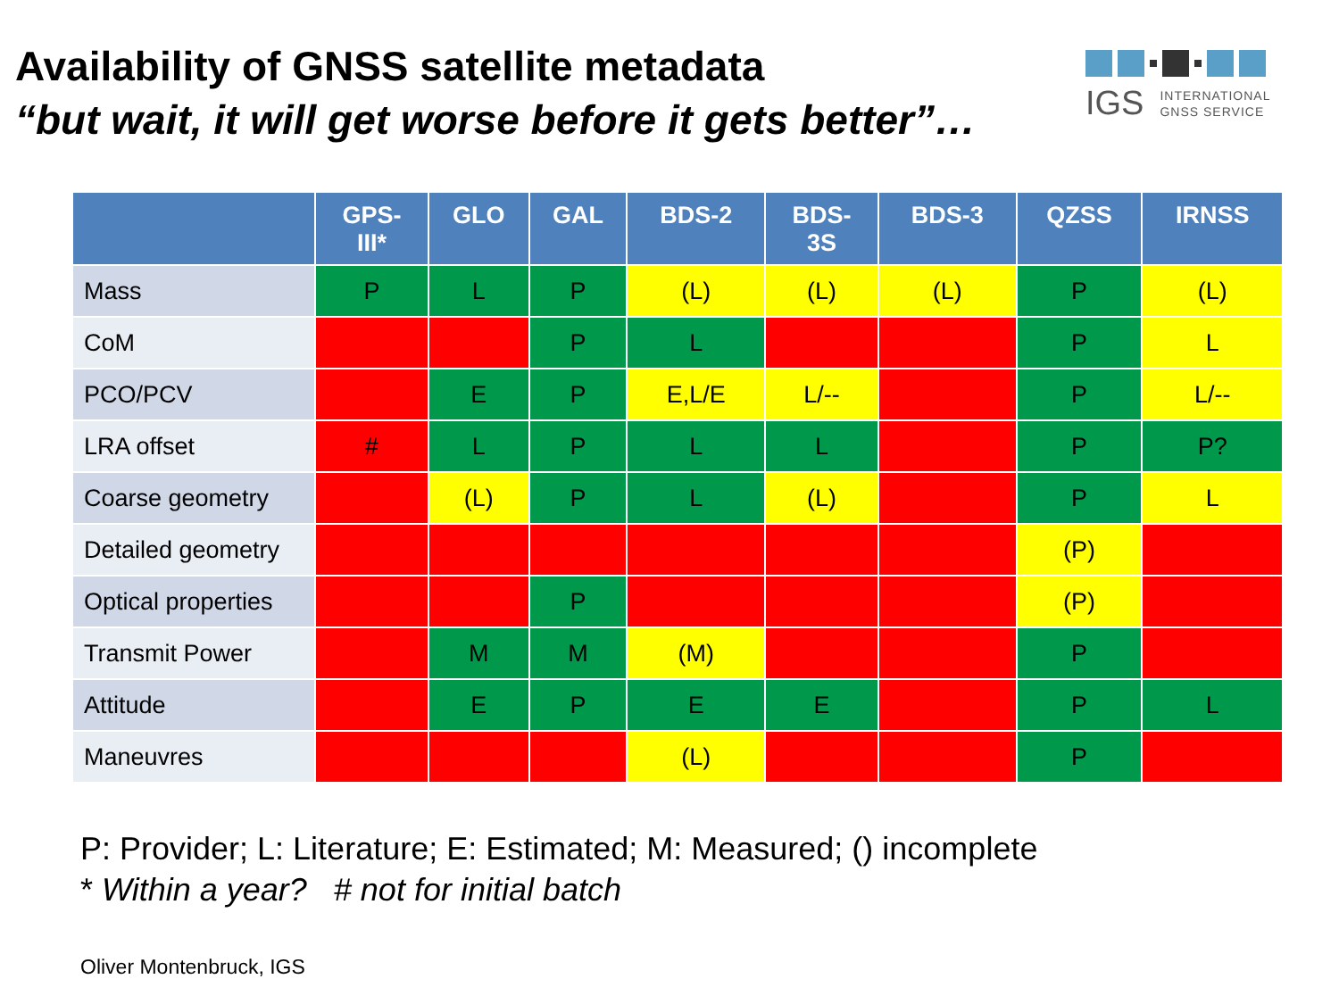Availability of GNSS satellite metadata
“but wait, it will get worse before it gets better”…
IGS INTERNATIONAL
GNSS SERVICE
| | GPS- III* | GLO | GAL | BDS-2 | BDS- 3S | BDS-3 | QZSS | IRNSS |
| --- | --- | --- | --- | --- | --- | --- | --- | --- |
| Mass | P | L | P | (L) | (L) | (L) | P | (L) |
| CoM | | | P | L | | | P | L |
| PCO/PCV | | E | P | E,L/E | L/-- | | P | L/-- |
| LRA offset | # | L | P | L | L | | P | P? |
| Coarse geometry | | (L) | P | L | (L) | | P | L |
| Detailed geometry | | | | | | | (P) | |
| Optical properties | | | P | | | | (P) | |
| Transmit Power | | M | M | (M) | | | P | |
| Attitude | | E | P | E | E | | P | L |
| Maneuvres | | | | (L) | | | P | |
P: Provider; L: Literature; E: Estimated; M: Measured; () incomplete
* Within a year? # not for initial batch
Oliver Montenbruck, IGS